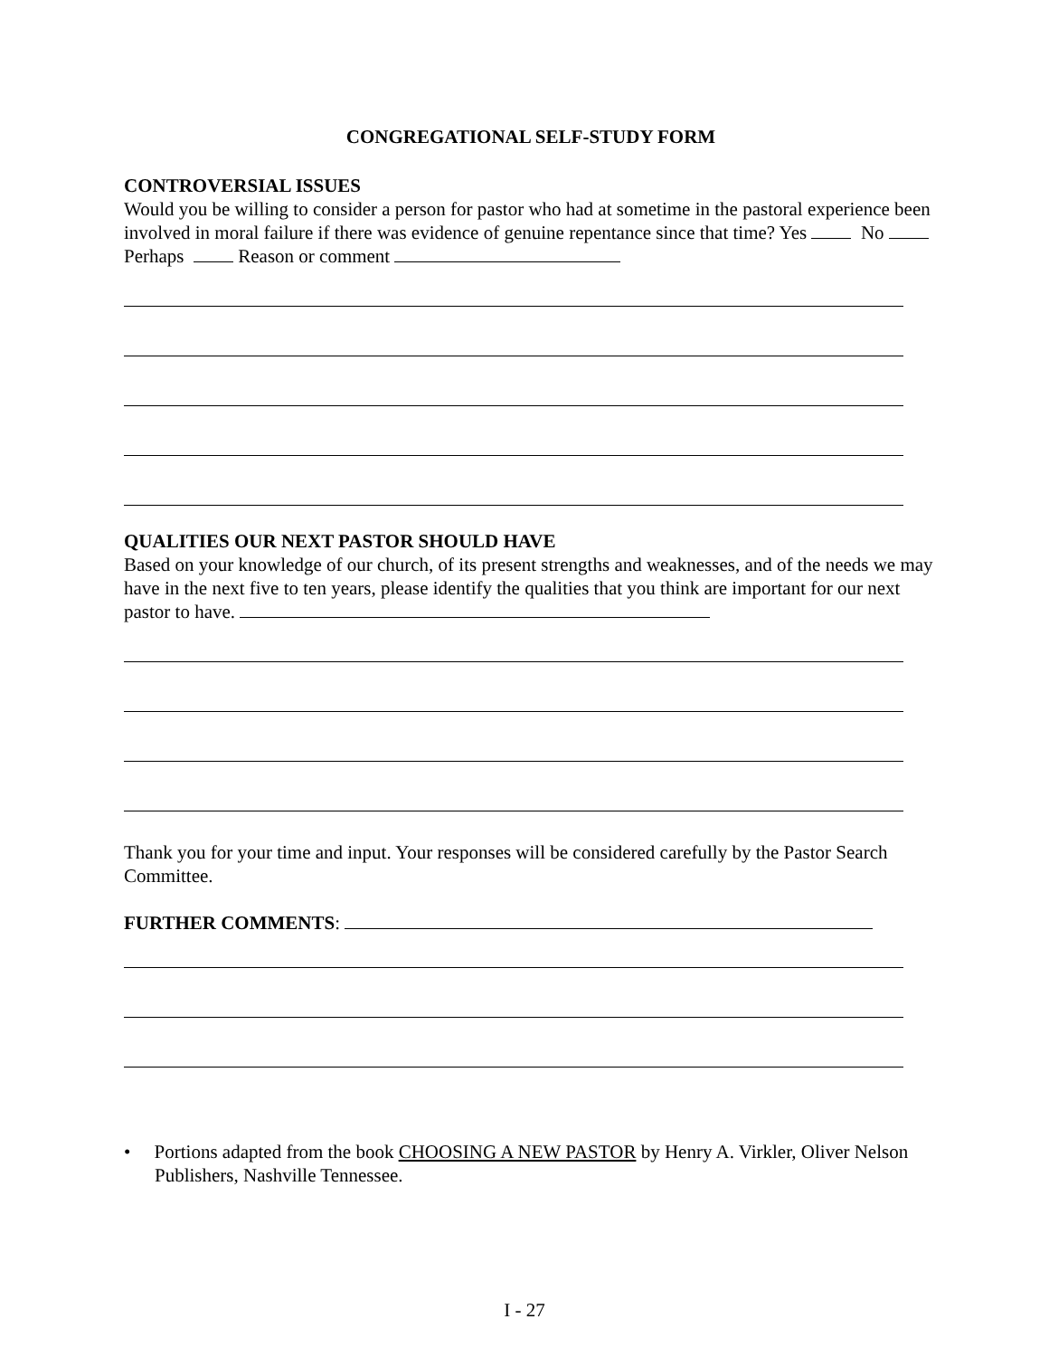CONGREGATIONAL SELF-STUDY FORM
CONTROVERSIAL ISSUES
Would you be willing to consider a person for pastor who had at sometime in the pastoral experience been involved in moral failure if there was evidence of genuine repentance since that time? Yes No Perhaps Reason or comment
QUALITIES OUR NEXT PASTOR SHOULD HAVE
Based on your knowledge of our church, of its present strengths and weaknesses, and of the needs we may have in the next five to ten years, please identify the qualities that you think are important for our next pastor to have.
Thank you for your time and input. Your responses will be considered carefully by the Pastor Search Committee.
FURTHER COMMENTS:
• Portions adapted from the book CHOOSING A NEW PASTOR by Henry A. Virkler, Oliver Nelson Publishers, Nashville Tennessee.
I - 27